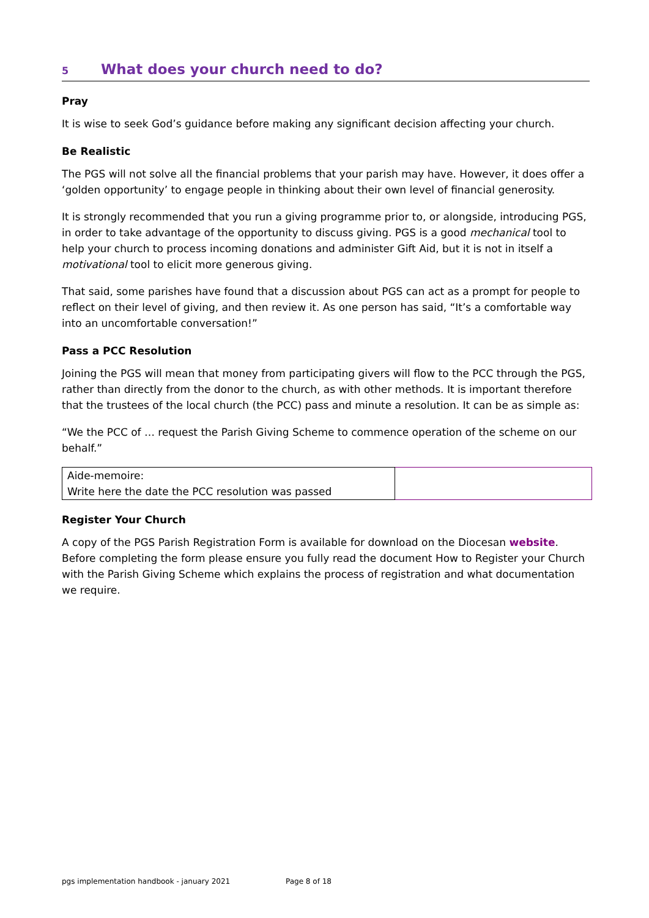5 What does your church need to do?
Pray
It is wise to seek God’s guidance before making any significant decision affecting your church.
Be Realistic
The PGS will not solve all the financial problems that your parish may have. However, it does offer a ‘golden opportunity’ to engage people in thinking about their own level of financial generosity.
It is strongly recommended that you run a giving programme prior to, or alongside, introducing PGS, in order to take advantage of the opportunity to discuss giving. PGS is a good mechanical tool to help your church to process incoming donations and administer Gift Aid, but it is not in itself a motivational tool to elicit more generous giving.
That said, some parishes have found that a discussion about PGS can act as a prompt for people to reflect on their level of giving, and then review it. As one person has said, “It’s a comfortable way into an uncomfortable conversation!”
Pass a PCC Resolution
Joining the PGS will mean that money from participating givers will flow to the PCC through the PGS, rather than directly from the donor to the church, as with other methods. It is important therefore that the trustees of the local church (the PCC) pass and minute a resolution. It can be as simple as:
“We the PCC of … request the Parish Giving Scheme to commence operation of the scheme on our behalf.”
| Aide-memoire: Write here the date the PCC resolution was passed | |
Register Your Church
A copy of the PGS Parish Registration Form is available for download on the Diocesan website. Before completing the form please ensure you fully read the document How to Register your Church with the Parish Giving Scheme which explains the process of registration and what documentation we require.
pgs implementation handbook - january 2021 Page 8 of 18